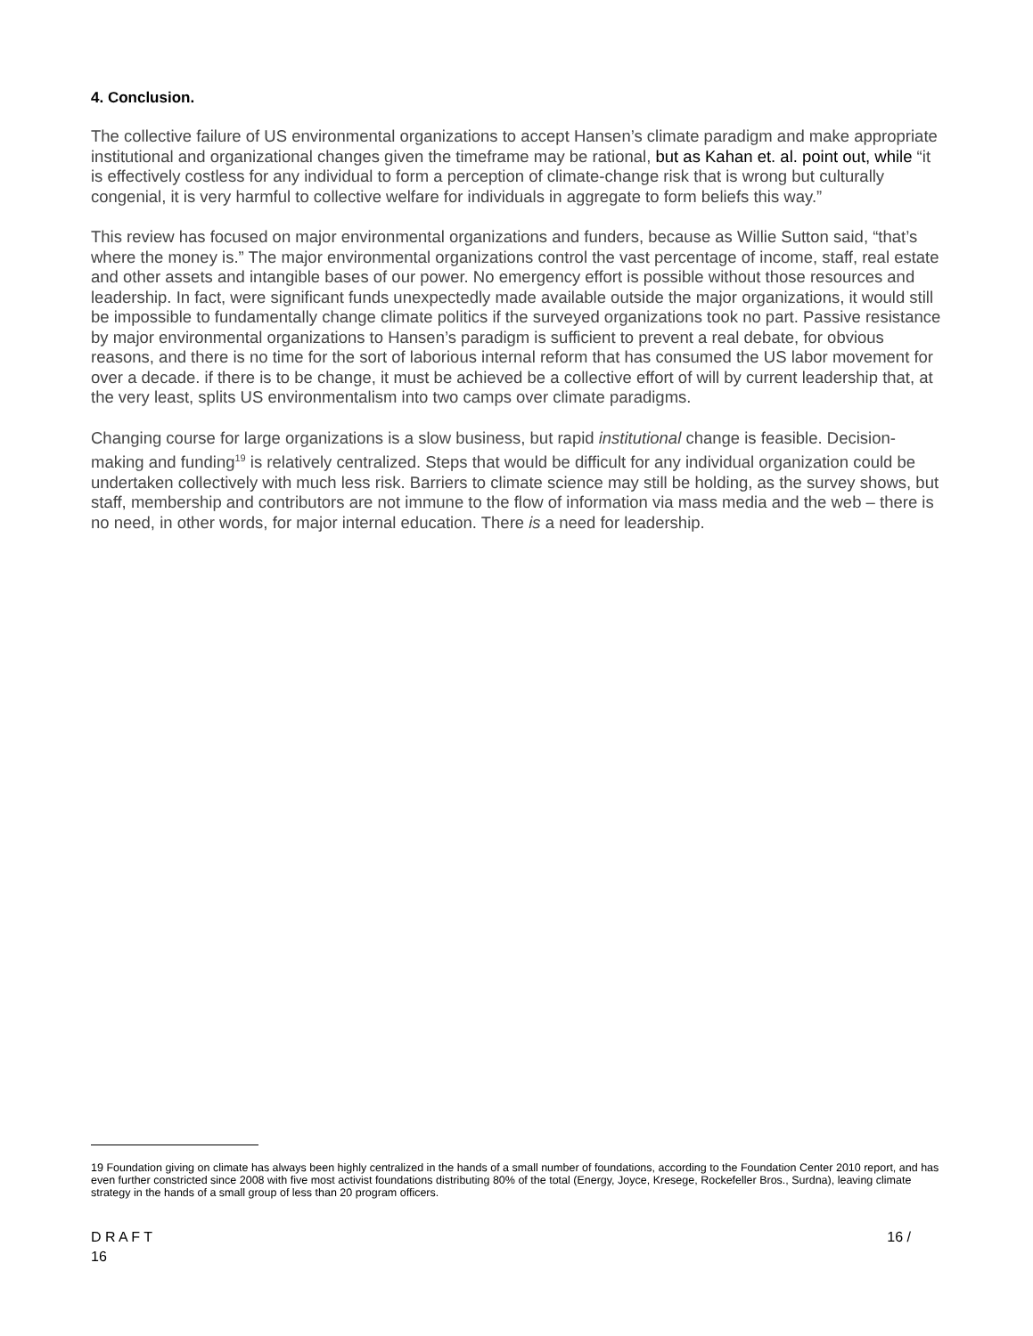4. Conclusion.
The collective failure of US environmental organizations to accept Hansen’s climate paradigm and make appropriate institutional and organizational changes given the timeframe may be rational, but as Kahan et. al. point out, while “it is effectively costless for any individual to form a perception of climate-change risk that is wrong but culturally congenial, it is very harmful to collective welfare for individuals in aggregate to form beliefs this way.”
This review has focused on major environmental organizations and funders, because as Willie Sutton said, “that’s where the money is.” The major environmental organizations control the vast percentage of income, staff, real estate and other assets and intangible bases of our power. No emergency effort is possible without those resources and leadership. In fact, were significant funds unexpectedly made available outside the major organizations, it would still be impossible to fundamentally change climate politics if the surveyed organizations took no part. Passive resistance by major environmental organizations to Hansen’s paradigm is sufficient to prevent a real debate, for obvious reasons, and there is no time for the sort of laborious internal reform that has consumed the US labor movement for over a decade. if there is to be change, it must be achieved be a collective effort of will by current leadership that, at the very least, splits US environmentalism into two camps over climate paradigms.
Changing course for large organizations is a slow business, but rapid institutional change is feasible. Decision-making and funding<sup>19</sup> is relatively centralized. Steps that would be difficult for any individual organization could be undertaken collectively with much less risk. Barriers to climate science may still be holding, as the survey shows, but staff, membership and contributors are not immune to the flow of information via mass media and the web – there is no need, in other words, for major internal education. There is a need for leadership.
19 Foundation giving on climate has always been highly centralized in the hands of a small number of foundations, according to the Foundation Center 2010 report, and has even further constricted since 2008 with five most activist foundations distributing 80% of the total (Energy, Joyce, Kresege, Rockefeller Bros., Surdna), leaving climate strategy in the hands of a small group of less than 20 program officers.
16 / D R A F T
16